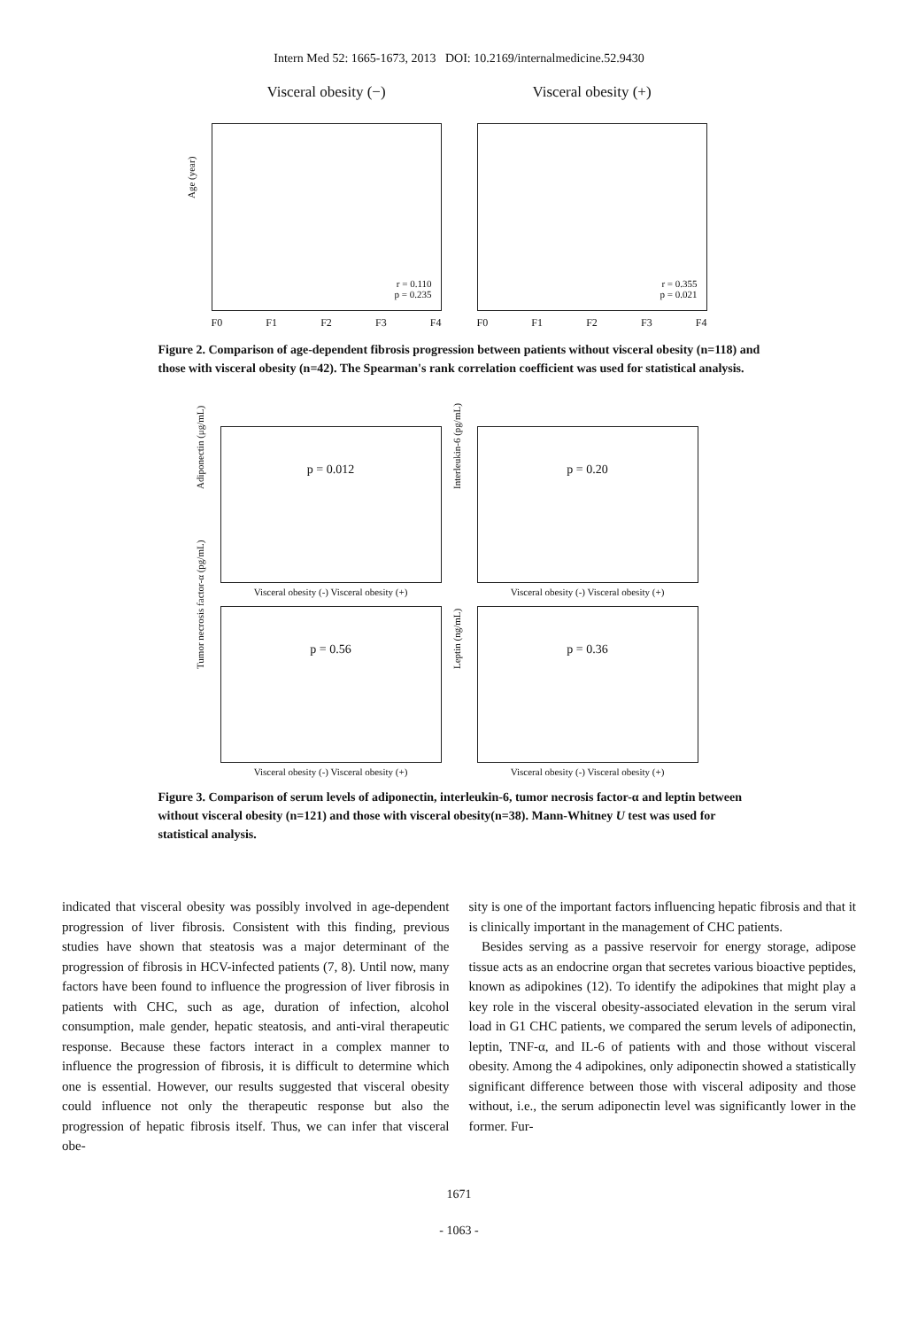Intern Med 52: 1665-1673, 2013 DOI: 10.2169/internalmedicine.52.9430
Visceral obesity (−)
Age (year)
r = 0.110
p = 0.235
F0 F1 F2 F3 F4
Visceral obesity (+)
r = 0.355
p = 0.021
F0 F1 F2 F3 F4
Figure 2. Comparison of age-dependent fibrosis progression between patients without visceral obesity (n=118) and those with visceral obesity (n=42). The Spearman's rank correlation coefficient was used for statistical analysis.
Adiponectin (μg/mL)
p = 0.012
Visceral obesity (-) Visceral obesity (+)
Interleukin-6 (pg/mL)
p = 0.20
Visceral obesity (-) Visceral obesity (+)
Tumor necrosis factor-α (pg/mL)
p = 0.56
Visceral obesity (-) Visceral obesity (+)
Leptin (ng/mL)
p = 0.36
Visceral obesity (-) Visceral obesity (+)
Figure 3. Comparison of serum levels of adiponectin, interleukin-6, tumor necrosis factor-α and leptin between without visceral obesity (n=121) and those with visceral obesity(n=38). Mann-Whitney U test was used for statistical analysis.
indicated that visceral obesity was possibly involved in age-dependent progression of liver fibrosis. Consistent with this finding, previous studies have shown that steatosis was a major determinant of the progression of fibrosis in HCV-infected patients (7, 8). Until now, many factors have been found to influence the progression of liver fibrosis in patients with CHC, such as age, duration of infection, alcohol consumption, male gender, hepatic steatosis, and anti-viral therapeutic response. Because these factors interact in a complex manner to influence the progression of fibrosis, it is difficult to determine which one is essential. However, our results suggested that visceral obesity could influence not only the therapeutic response but also the progression of hepatic fibrosis itself. Thus, we can infer that visceral obe-
sity is one of the important factors influencing hepatic fibrosis and that it is clinically important in the management of CHC patients.
Besides serving as a passive reservoir for energy storage, adipose tissue acts as an endocrine organ that secretes various bioactive peptides, known as adipokines (12). To identify the adipokines that might play a key role in the visceral obesity-associated elevation in the serum viral load in G1 CHC patients, we compared the serum levels of adiponectin, leptin, TNF-α, and IL-6 of patients with and those without visceral obesity. Among the 4 adipokines, only adiponectin showed a statistically significant difference between those with visceral adiposity and those without, i.e., the serum adiponectin level was significantly lower in the former. Fur-
1671
- 1063 -